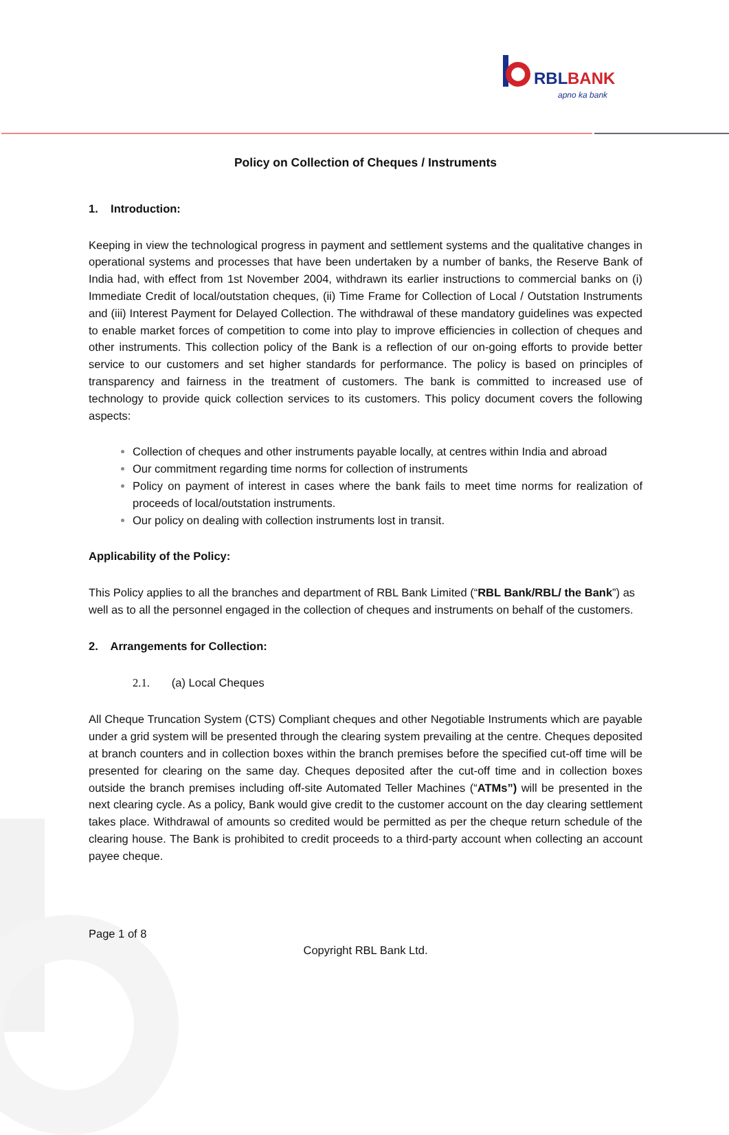RBL
BANK
apno ka bank
Policy on Collection of Cheques / Instruments
1. Introduction:
Keeping in view the technological progress in payment and settlement systems and the qualitative changes in operational systems and processes that have been undertaken by a number of banks, the Reserve Bank of India had, with effect from 1st November 2004, withdrawn its earlier instructions to commercial banks on (i) Immediate Credit of local/outstation cheques, (ii) Time Frame for Collection of Local / Outstation Instruments and (iii) Interest Payment for Delayed Collection. The withdrawal of these mandatory guidelines was expected to enable market forces of competition to come into play to improve efficiencies in collection of cheques and other instruments. This collection policy of the Bank is a reflection of our on-going efforts to provide better service to our customers and set higher standards for performance. The policy is based on principles of transparency and fairness in the treatment of customers. The bank is committed to increased use of technology to provide quick collection services to its customers. This policy document covers the following aspects:
Collection of cheques and other instruments payable locally, at centres within India and abroad
Our commitment regarding time norms for collection of instruments
Policy on payment of interest in cases where the bank fails to meet time norms for realization of proceeds of local/outstation instruments.
Our policy on dealing with collection instruments lost in transit.
Applicability of the Policy:
This Policy applies to all the branches and department of RBL Bank Limited (“RBL Bank/RBL/ the Bank”) as well as to all the personnel engaged in the collection of cheques and instruments on behalf of the customers.
2. Arrangements for Collection:
2.1. (a) Local Cheques
All Cheque Truncation System (CTS) Compliant cheques and other Negotiable Instruments which are payable under a grid system will be presented through the clearing system prevailing at the centre. Cheques deposited at branch counters and in collection boxes within the branch premises before the specified cut-off time will be presented for clearing on the same day. Cheques deposited after the cut-off time and in collection boxes outside the branch premises including off-site Automated Teller Machines (“ATMs”) will be presented in the next clearing cycle. As a policy, Bank would give credit to the customer account on the day clearing settlement takes place. Withdrawal of amounts so credited would be permitted as per the cheque return schedule of the clearing house. The Bank is prohibited to credit proceeds to a third-party account when collecting an account payee cheque.
Page 1 of 8
Copyright RBL Bank Ltd.